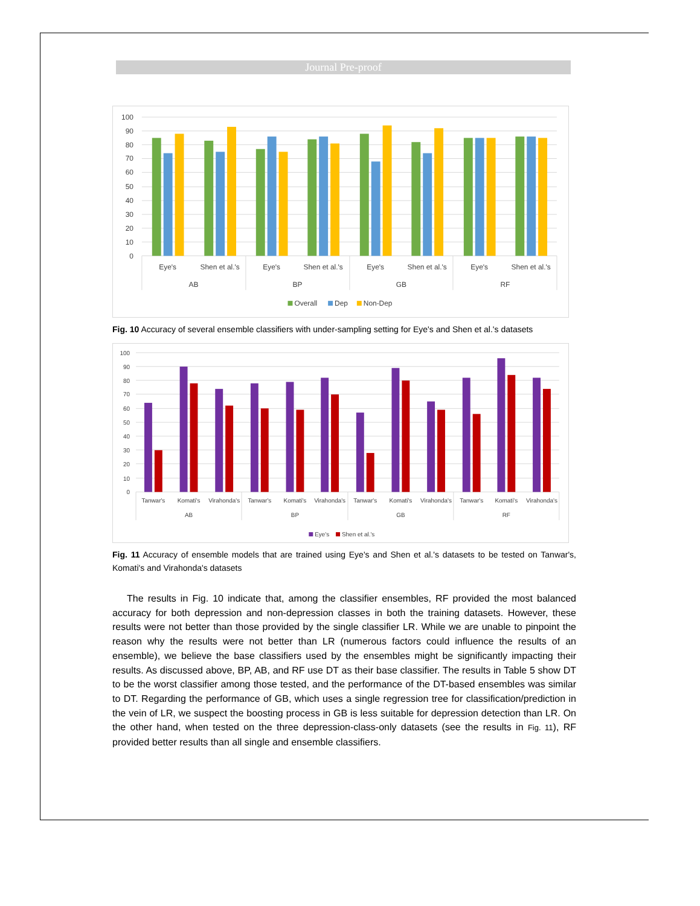Journal Pre-proof
100
90
80
70
60
50
40
30
20
10
0
Eye's
Shen et al.'s
Eye's
Shen et al.'s
Eye's
Shen et al.'s
Eye's
Shen et al.'s
AB
BP
GB
RF
Overall
Dep
Non-Dep
Fig. 10 Accuracy of several ensemble classifiers with under-sampling setting for Eye's and Shen et al.'s datasets
100
90
80
70
60
50
40
30
20
10
0
Tanwar's
Komati's
Virahonda's
Tanwar's
Komati's
Virahonda's
Tanwar's
Komati's
Virahonda's
Tanwar's
Komati's
Virahonda's
AB
BP
GB
RF
Eye's
Shen et al.'s
Fig. 11 Accuracy of ensemble models that are trained using Eye's and Shen et al.'s datasets to be tested on Tanwar's, Komati's and Virahonda's datasets
The results in Fig. 10 indicate that, among the classifier ensembles, RF provided the most balanced accuracy for both depression and non-depression classes in both the training datasets. However, these results were not better than those provided by the single classifier LR. While we are unable to pinpoint the reason why the results were not better than LR (numerous factors could influence the results of an ensemble), we believe the base classifiers used by the ensembles might be significantly impacting their results. As discussed above, BP, AB, and RF use DT as their base classifier. The results in Table 5 show DT to be the worst classifier among those tested, and the performance of the DT-based ensembles was similar to DT. Regarding the performance of GB, which uses a single regression tree for classification/prediction in the vein of LR, we suspect the boosting process in GB is less suitable for depression detection than LR. On the other hand, when tested on the three depression-class-only datasets (see the results in Fig. 11), RF provided better results than all single and ensemble classifiers.